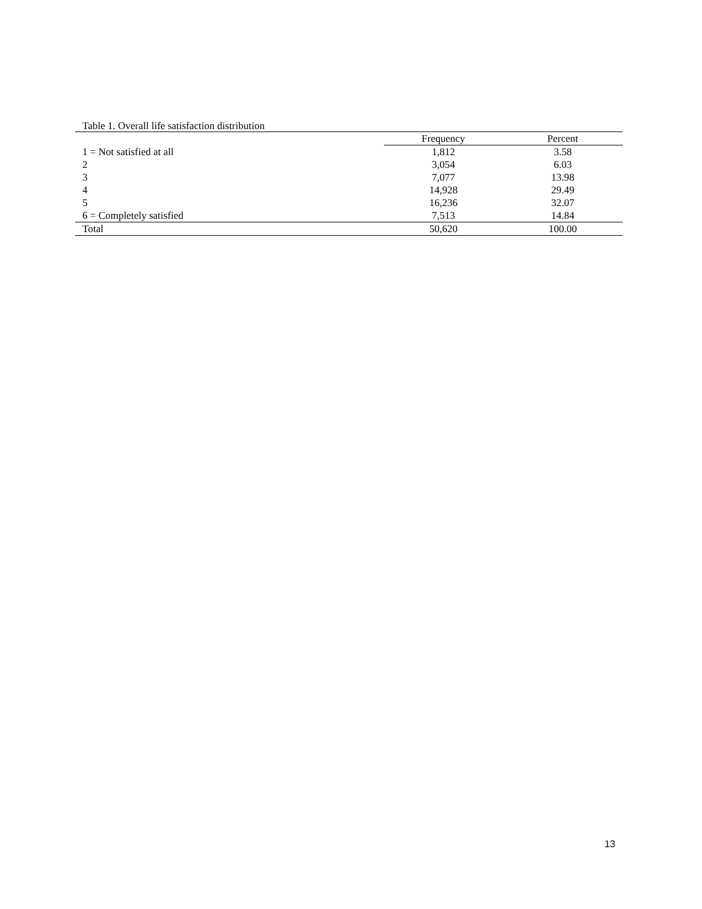Table 1. Overall life satisfaction distribution
| | Frequency | Percent |
| --- | --- | --- |
| 1 = Not satisfied at all | 1,812 | 3.58 |
| 2 | 3,054 | 6.03 |
| 3 | 7,077 | 13.98 |
| 4 | 14,928 | 29.49 |
| 5 | 16,236 | 32.07 |
| 6 = Completely satisfied | 7,513 | 14.84 |
| Total | 50,620 | 100.00 |
13